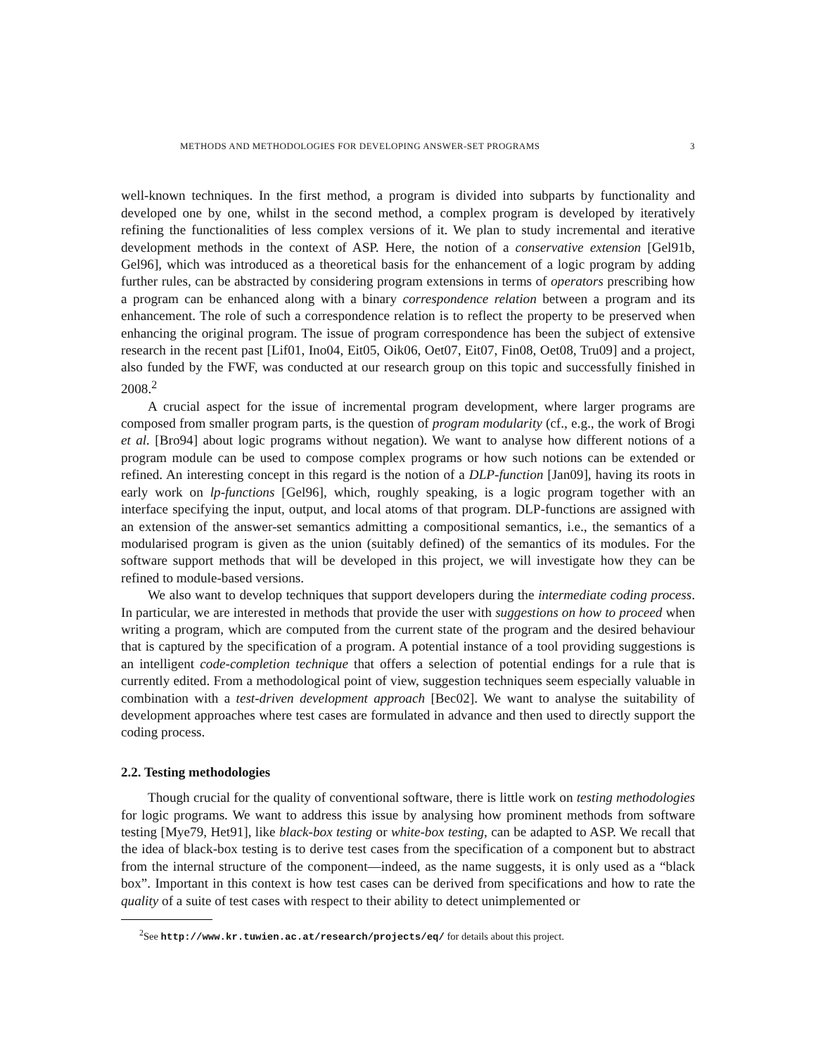METHODS AND METHODOLOGIES FOR DEVELOPING ANSWER-SET PROGRAMS 3
well-known techniques. In the first method, a program is divided into subparts by functionality and developed one by one, whilst in the second method, a complex program is developed by iteratively refining the functionalities of less complex versions of it. We plan to study incremental and iterative development methods in the context of ASP. Here, the notion of a conservative extension [Gel91b, Gel96], which was introduced as a theoretical basis for the enhancement of a logic program by adding further rules, can be abstracted by considering program extensions in terms of operators prescribing how a program can be enhanced along with a binary correspondence relation between a program and its enhancement. The role of such a correspondence relation is to reflect the property to be preserved when enhancing the original program. The issue of program correspondence has been the subject of extensive research in the recent past [Lif01, Ino04, Eit05, Oik06, Oet07, Eit07, Fin08, Oet08, Tru09] and a project, also funded by the FWF, was conducted at our research group on this topic and successfully finished in 2008.<sup>2</sup>
A crucial aspect for the issue of incremental program development, where larger programs are composed from smaller program parts, is the question of program modularity (cf., e.g., the work of Brogi et al. [Bro94] about logic programs without negation). We want to analyse how different notions of a program module can be used to compose complex programs or how such notions can be extended or refined. An interesting concept in this regard is the notion of a DLP-function [Jan09], having its roots in early work on lp-functions [Gel96], which, roughly speaking, is a logic program together with an interface specifying the input, output, and local atoms of that program. DLP-functions are assigned with an extension of the answer-set semantics admitting a compositional semantics, i.e., the semantics of a modularised program is given as the union (suitably defined) of the semantics of its modules. For the software support methods that will be developed in this project, we will investigate how they can be refined to module-based versions.
We also want to develop techniques that support developers during the intermediate coding process. In particular, we are interested in methods that provide the user with suggestions on how to proceed when writing a program, which are computed from the current state of the program and the desired behaviour that is captured by the specification of a program. A potential instance of a tool providing suggestions is an intelligent code-completion technique that offers a selection of potential endings for a rule that is currently edited. From a methodological point of view, suggestion techniques seem especially valuable in combination with a test-driven development approach [Bec02]. We want to analyse the suitability of development approaches where test cases are formulated in advance and then used to directly support the coding process.
2.2. Testing methodologies
Though crucial for the quality of conventional software, there is little work on testing methodologies for logic programs. We want to address this issue by analysing how prominent methods from software testing [Mye79, Het91], like black-box testing or white-box testing, can be adapted to ASP. We recall that the idea of black-box testing is to derive test cases from the specification of a component but to abstract from the internal structure of the component—indeed, as the name suggests, it is only used as a “black box”. Important in this context is how test cases can be derived from specifications and how to rate the quality of a suite of test cases with respect to their ability to detect unimplemented or
<sup>2</sup> See http://www.kr.tuwien.ac.at/research/projects/eq/ for details about this project.